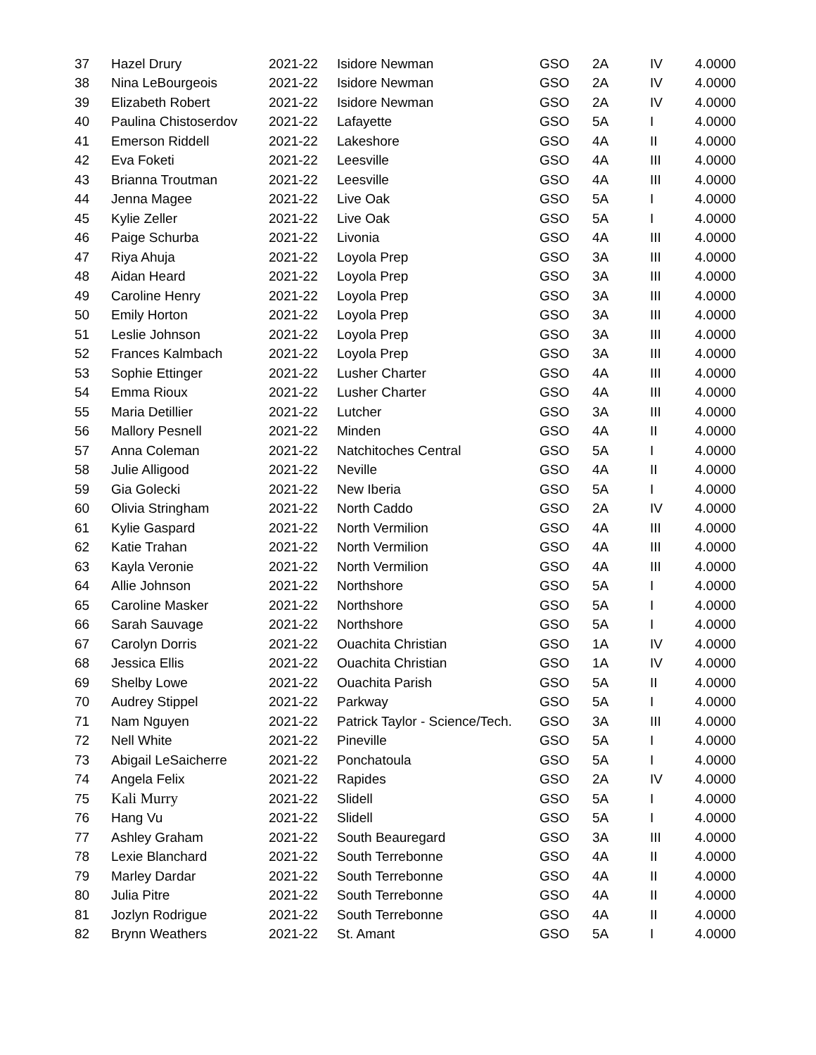| 37 | Hazel Drury | 2021-22 | Isidore Newman | GSO | 2A | IV | 4.0000 |
| 38 | Nina LeBourgeois | 2021-22 | Isidore Newman | GSO | 2A | IV | 4.0000 |
| 39 | Elizabeth Robert | 2021-22 | Isidore Newman | GSO | 2A | IV | 4.0000 |
| 40 | Paulina Chistoserdov | 2021-22 | Lafayette | GSO | 5A | I | 4.0000 |
| 41 | Emerson Riddell | 2021-22 | Lakeshore | GSO | 4A | II | 4.0000 |
| 42 | Eva Foketi | 2021-22 | Leesville | GSO | 4A | III | 4.0000 |
| 43 | Brianna Troutman | 2021-22 | Leesville | GSO | 4A | III | 4.0000 |
| 44 | Jenna Magee | 2021-22 | Live Oak | GSO | 5A | I | 4.0000 |
| 45 | Kylie Zeller | 2021-22 | Live Oak | GSO | 5A | I | 4.0000 |
| 46 | Paige Schurba | 2021-22 | Livonia | GSO | 4A | III | 4.0000 |
| 47 | Riya Ahuja | 2021-22 | Loyola Prep | GSO | 3A | III | 4.0000 |
| 48 | Aidan Heard | 2021-22 | Loyola Prep | GSO | 3A | III | 4.0000 |
| 49 | Caroline Henry | 2021-22 | Loyola Prep | GSO | 3A | III | 4.0000 |
| 50 | Emily Horton | 2021-22 | Loyola Prep | GSO | 3A | III | 4.0000 |
| 51 | Leslie Johnson | 2021-22 | Loyola Prep | GSO | 3A | III | 4.0000 |
| 52 | Frances Kalmbach | 2021-22 | Loyola Prep | GSO | 3A | III | 4.0000 |
| 53 | Sophie Ettinger | 2021-22 | Lusher Charter | GSO | 4A | III | 4.0000 |
| 54 | Emma Rioux | 2021-22 | Lusher Charter | GSO | 4A | III | 4.0000 |
| 55 | Maria Detillier | 2021-22 | Lutcher | GSO | 3A | III | 4.0000 |
| 56 | Mallory Pesnell | 2021-22 | Minden | GSO | 4A | II | 4.0000 |
| 57 | Anna Coleman | 2021-22 | Natchitoches Central | GSO | 5A | I | 4.0000 |
| 58 | Julie Alligood | 2021-22 | Neville | GSO | 4A | II | 4.0000 |
| 59 | Gia Golecki | 2021-22 | New Iberia | GSO | 5A | I | 4.0000 |
| 60 | Olivia Stringham | 2021-22 | North Caddo | GSO | 2A | IV | 4.0000 |
| 61 | Kylie Gaspard | 2021-22 | North Vermilion | GSO | 4A | III | 4.0000 |
| 62 | Katie Trahan | 2021-22 | North Vermilion | GSO | 4A | III | 4.0000 |
| 63 | Kayla Veronie | 2021-22 | North Vermilion | GSO | 4A | III | 4.0000 |
| 64 | Allie Johnson | 2021-22 | Northshore | GSO | 5A | I | 4.0000 |
| 65 | Caroline Masker | 2021-22 | Northshore | GSO | 5A | I | 4.0000 |
| 66 | Sarah Sauvage | 2021-22 | Northshore | GSO | 5A | I | 4.0000 |
| 67 | Carolyn Dorris | 2021-22 | Ouachita Christian | GSO | 1A | IV | 4.0000 |
| 68 | Jessica Ellis | 2021-22 | Ouachita Christian | GSO | 1A | IV | 4.0000 |
| 69 | Shelby Lowe | 2021-22 | Ouachita Parish | GSO | 5A | II | 4.0000 |
| 70 | Audrey Stippel | 2021-22 | Parkway | GSO | 5A | I | 4.0000 |
| 71 | Nam Nguyen | 2021-22 | Patrick Taylor - Science/Tech. | GSO | 3A | III | 4.0000 |
| 72 | Nell White | 2021-22 | Pineville | GSO | 5A | I | 4.0000 |
| 73 | Abigail LeSaicherre | 2021-22 | Ponchatoula | GSO | 5A | I | 4.0000 |
| 74 | Angela Felix | 2021-22 | Rapides | GSO | 2A | IV | 4.0000 |
| 75 | Kali Murry | 2021-22 | Slidell | GSO | 5A | I | 4.0000 |
| 76 | Hang Vu | 2021-22 | Slidell | GSO | 5A | I | 4.0000 |
| 77 | Ashley Graham | 2021-22 | South Beauregard | GSO | 3A | III | 4.0000 |
| 78 | Lexie Blanchard | 2021-22 | South Terrebonne | GSO | 4A | II | 4.0000 |
| 79 | Marley Dardar | 2021-22 | South Terrebonne | GSO | 4A | II | 4.0000 |
| 80 | Julia Pitre | 2021-22 | South Terrebonne | GSO | 4A | II | 4.0000 |
| 81 | Jozlyn Rodrigue | 2021-22 | South Terrebonne | GSO | 4A | II | 4.0000 |
| 82 | Brynn Weathers | 2021-22 | St. Amant | GSO | 5A | I | 4.0000 |